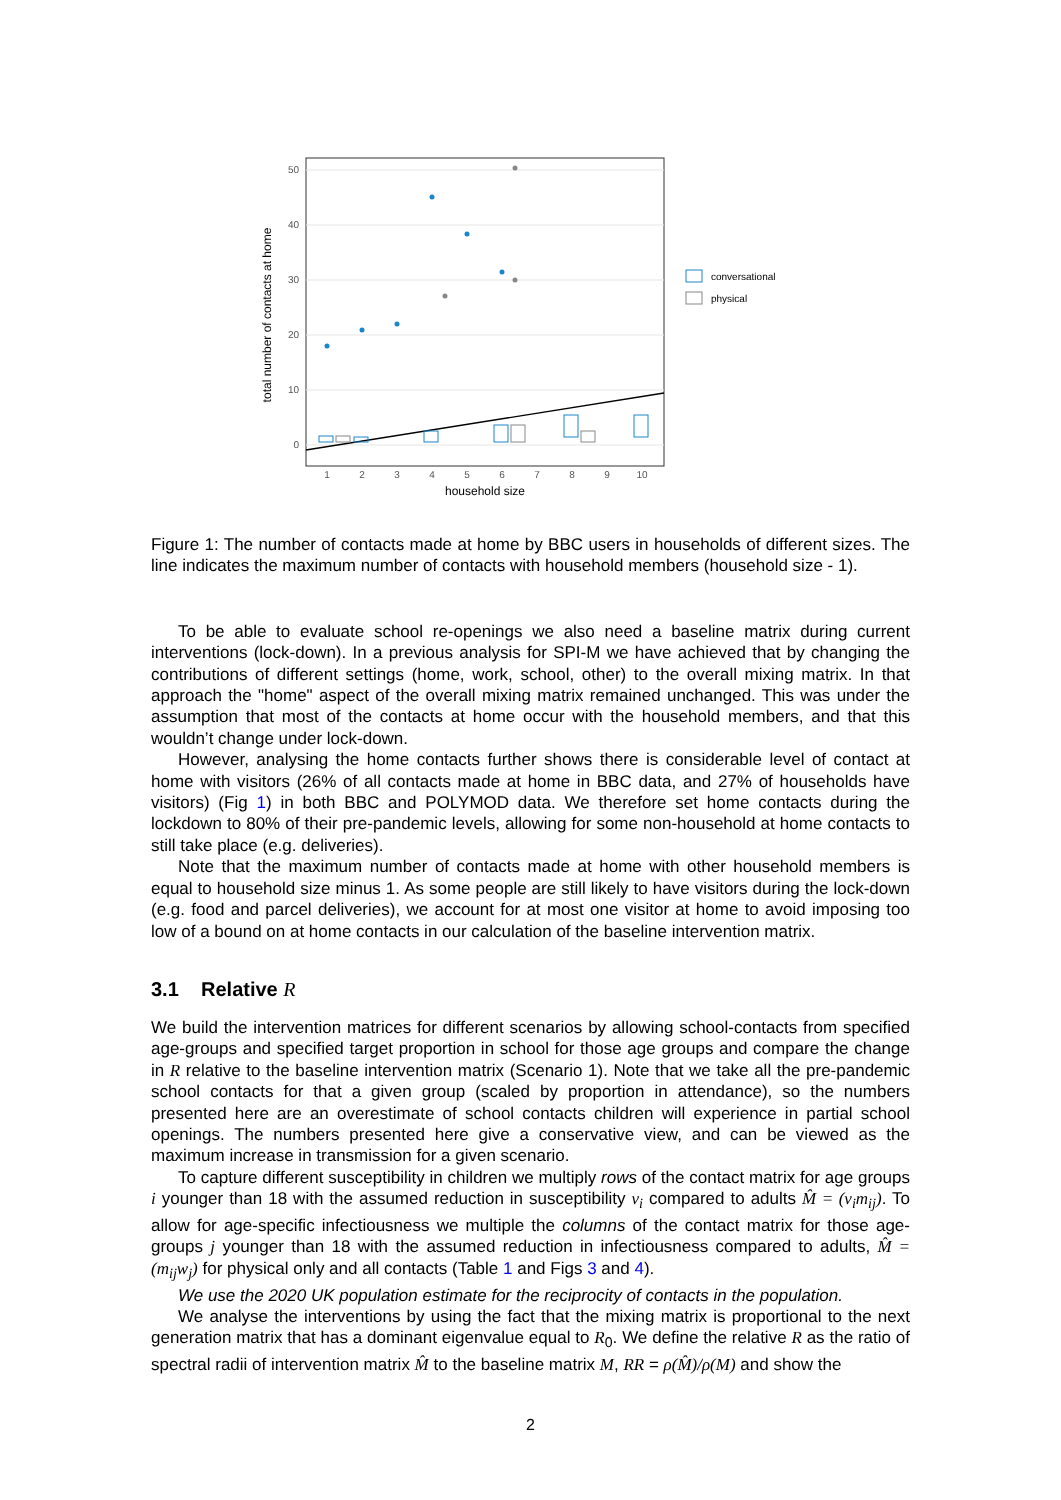0
10
20
30
40
50
1
2
3
4
5
6
7
8
9
10
household size
total number of contacts at home
conversational
physical
Figure 1: The number of contacts made at home by BBC users in households of different sizes. The line indicates the maximum number of contacts with household members (household size - 1).
To be able to evaluate school re-openings we also need a baseline matrix during current interventions (lock-down). In a previous analysis for SPI-M we have achieved that by changing the contributions of different settings (home, work, school, other) to the overall mixing matrix. In that approach the "home" aspect of the overall mixing matrix remained unchanged. This was under the assumption that most of the contacts at home occur with the household members, and that this wouldn’t change under lock-down.
However, analysing the home contacts further shows there is considerable level of contact at home with visitors (26% of all contacts made at home in BBC data, and 27% of households have visitors) (Fig 1) in both BBC and POLYMOD data. We therefore set home contacts during the lockdown to 80% of their pre-pandemic levels, allowing for some non-household at home contacts to still take place (e.g. deliveries).
Note that the maximum number of contacts made at home with other household members is equal to household size minus 1. As some people are still likely to have visitors during the lock-down (e.g. food and parcel deliveries), we account for at most one visitor at home to avoid imposing too low of a bound on at home contacts in our calculation of the baseline intervention matrix.
3.1 Relative R
We build the intervention matrices for different scenarios by allowing school-contacts from specified age-groups and specified target proportion in school for those age groups and compare the change in R relative to the baseline intervention matrix (Scenario 1). Note that we take all the pre-pandemic school contacts for that a given group (scaled by proportion in attendance), so the numbers presented here are an overestimate of school contacts children will experience in partial school openings. The numbers presented here give a conservative view, and can be viewed as the maximum increase in transmission for a given scenario.
To capture different susceptibility in children we multiply rows of the contact matrix for age groups i younger than 18 with the assumed reduction in susceptibility v<sub>i</sub> compared to adults M̂ = (v<sub>i</sub>m<sub>ij</sub>). To allow for age-specific infectiousness we multiple the columns of the contact matrix for those age-groups j younger than 18 with the assumed reduction in infectiousness compared to adults, M̂ = (m<sub>ij</sub>w<sub>j</sub>) for physical only and all contacts (Table 1 and Figs 3 and 4).
We use the 2020 UK population estimate for the reciprocity of contacts in the population.
We analyse the interventions by using the fact that the mixing matrix is proportional to the next generation matrix that has a dominant eigenvalue equal to R<sub>0</sub>. We define the relative R as the ratio of spectral radii of intervention matrix M̂ to the baseline matrix M, RR = ρ(M̂)/ρ(M) and show the
2